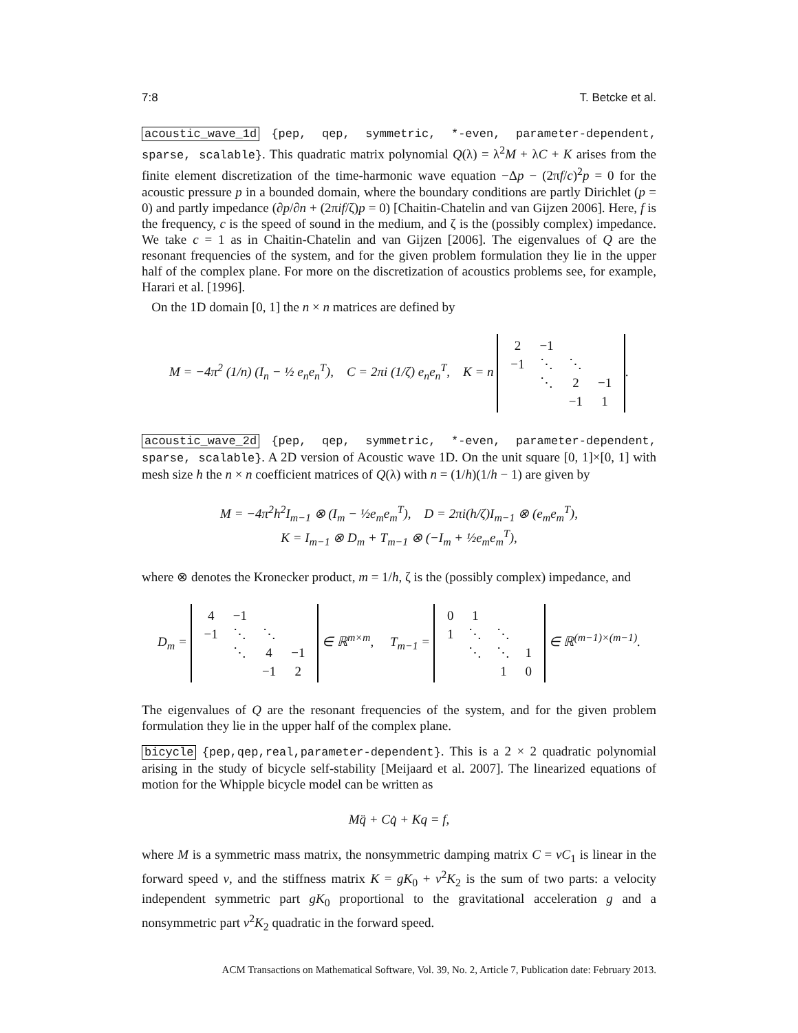7:8 T. Betcke et al.
acoustic_wave_1d {pep, qep, symmetric, *-even, parameter-dependent, sparse, scalable}. This quadratic matrix polynomial Q(λ) = λ<sup>2</sup>M + λC + K arises from the finite element discretization of the time-harmonic wave equation −Δp − (2πf/c)<sup>2</sup>p = 0 for the acoustic pressure p in a bounded domain, where the boundary conditions are partly Dirichlet (p = 0) and partly impedance (∂p/∂n + (2πif/ζ)p = 0) [Chaitin-Chatelin and van Gijzen 2006]. Here, f is the frequency, c is the speed of sound in the medium, and ζ is the (possibly complex) impedance. We take c = 1 as in Chaitin-Chatelin and van Gijzen [2006]. The eigenvalues of Q are the resonant frequencies of the system, and for the given problem formulation they lie in the upper half of the complex plane. For more on the discretization of acoustics problems see, for example, Harari et al. [1996].
On the 1D domain [0, 1] the n × n matrices are defined by
M = −4π<sup>2</sup> (1/n) (I<sub>n</sub> − ½ e<sub>n</sub>e<sub>n</sub><sup>T</sup>), C = 2πi (1/ζ) e<sub>n</sub>e<sub>n</sub><sup>T</sup>, K = n
| 2 | −1 | | |
| −1 | ⋱ | ⋱ | |
| | ⋱ | 2 | −1 |
| | | −1 | 1 |
.
acoustic_wave_2d {pep, qep, symmetric, *-even, parameter-dependent, sparse, scalable}. A 2D version of Acoustic wave 1D. On the unit square [0, 1]×[0, 1] with mesh size h the n × n coefficient matrices of Q(λ) with n = (1/h)(1/h − 1) are given by
M = −4π<sup>2</sup>h<sup>2</sup>I<sub>m−1</sub> ⊗ (I<sub>m</sub> − ½e<sub>m</sub>e<sub>m</sub><sup>T</sup>), D = 2πi(h/ζ)I<sub>m−1</sub> ⊗ (e<sub>m</sub>e<sub>m</sub><sup>T</sup>),
K = I<sub>m−1</sub> ⊗ D<sub>m</sub> + T<sub>m−1</sub> ⊗ (−I<sub>m</sub> + ½e<sub>m</sub>e<sub>m</sub><sup>T</sup>),
where ⊗ denotes the Kronecker product, m = 1/h, ζ is the (possibly complex) impedance, and
D<sub>m</sub> =
| 4 | −1 | | |
| −1 | ⋱ | ⋱ | |
| | ⋱ | 4 | −1 |
| | | −1 | 2 |
∈ ℝ<sup>m×m</sup>, T<sub>m−1</sub> =
| 0 | 1 | | |
| 1 | ⋱ | ⋱ | |
| | ⋱ | ⋱ | 1 |
| | | 1 | 0 |
∈ ℝ<sup>(m−1)×(m−1)</sup>.
The eigenvalues of Q are the resonant frequencies of the system, and for the given problem formulation they lie in the upper half of the complex plane.
bicycle {pep,qep,real,parameter-dependent}. This is a 2 × 2 quadratic polynomial arising in the study of bicycle self-stability [Meijaard et al. 2007]. The linearized equations of motion for the Whipple bicycle model can be written as
Mq̈ + Cq̇ + Kq = f,
where M is a symmetric mass matrix, the nonsymmetric damping matrix C = vC<sub>1</sub> is linear in the forward speed v, and the stiffness matrix K = gK<sub>0</sub> + v<sup>2</sup>K<sub>2</sub> is the sum of two parts: a velocity independent symmetric part gK<sub>0</sub> proportional to the gravitational acceleration g and a nonsymmetric part v<sup>2</sup>K<sub>2</sub> quadratic in the forward speed.
ACM Transactions on Mathematical Software, Vol. 39, No. 2, Article 7, Publication date: February 2013.